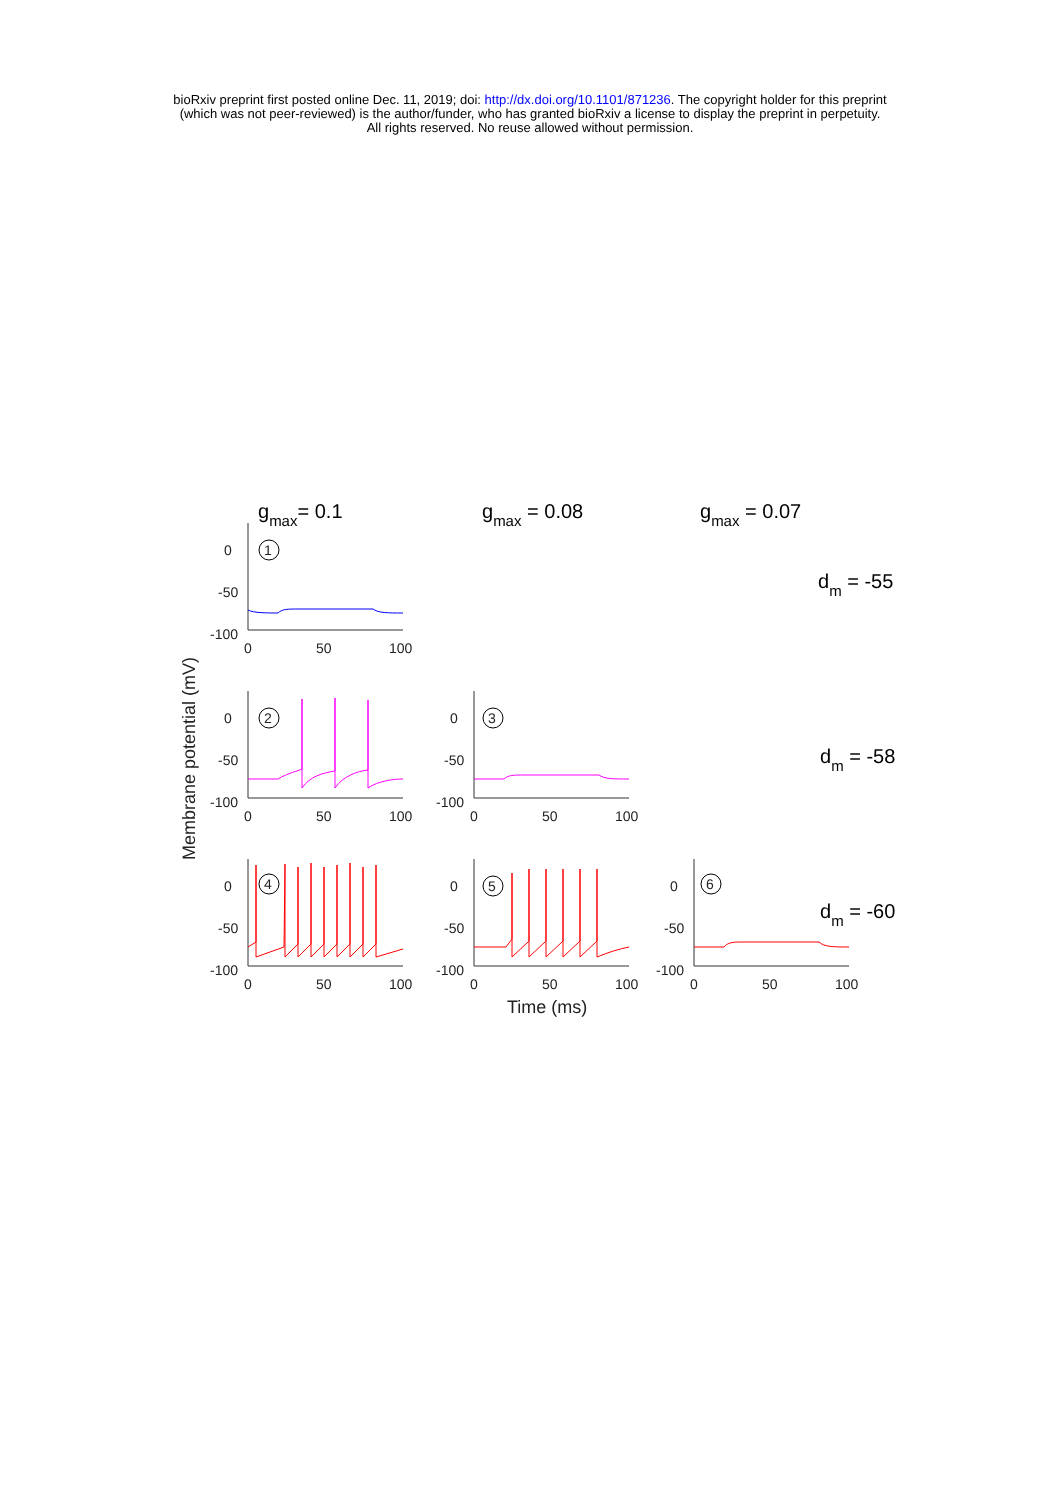bioRxiv preprint first posted online Dec. 11, 2019; doi: http://dx.doi.org/10.1101/871236. The copyright holder for this preprint
(which was not peer-reviewed) is the author/funder, who has granted bioRxiv a license to display the preprint in perpetuity.
All rights reserved. No reuse allowed without permission.
gmax= 0.1
gmax = 0.08
gmax = 0.07
dm = -55
dm = -58
dm = -60
Membrane potential (mV)
Time (ms)
0
-50
-100
0
50
100
1
0
-50
-100
0
50
100
2
0
-50
-100
0
50
100
3
0
-50
-100
0
50
100
4
0
-50
-100
0
50
100
5
0
-50
-100
0
50
100
6